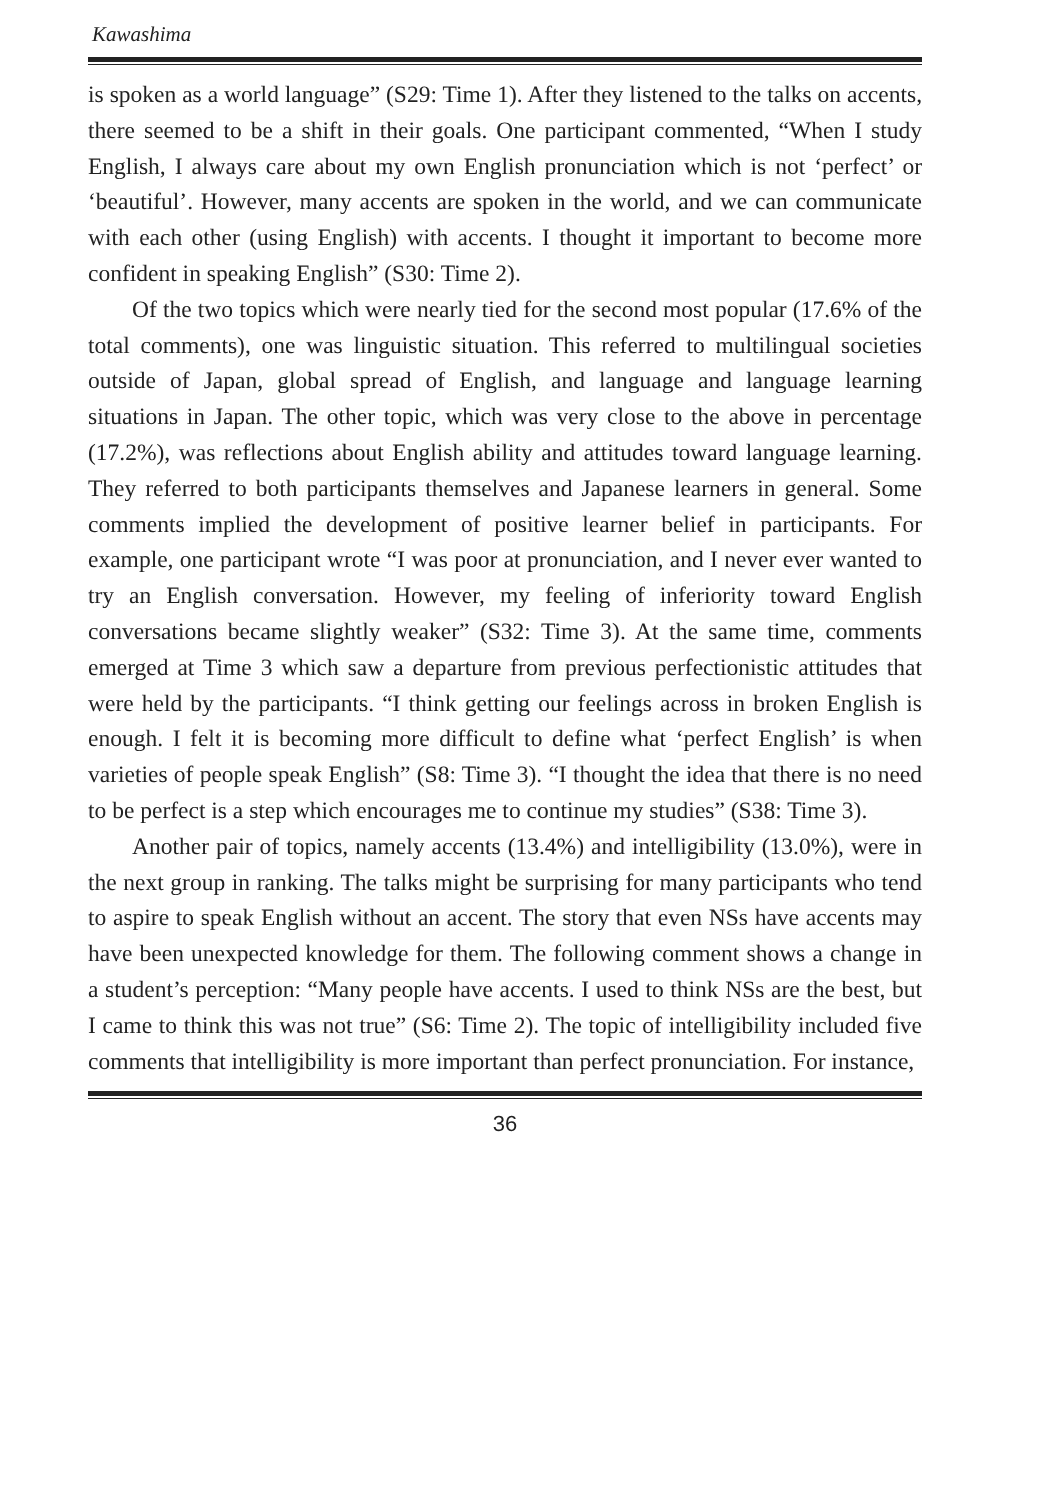Kawashima
is spoken as a world language” (S29: Time 1). After they listened to the talks on accents, there seemed to be a shift in their goals. One participant commented, “When I study English, I always care about my own English pronunciation which is not ‘perfect’ or ‘beautiful’. However, many accents are spoken in the world, and we can communicate with each other (using English) with accents. I thought it important to become more confident in speaking English” (S30: Time 2).
Of the two topics which were nearly tied for the second most popular (17.6% of the total comments), one was linguistic situation. This referred to multilingual societies outside of Japan, global spread of English, and language and language learning situations in Japan. The other topic, which was very close to the above in percentage (17.2%), was reflections about English ability and attitudes toward language learning. They referred to both participants themselves and Japanese learners in general. Some comments implied the development of positive learner belief in participants. For example, one participant wrote “I was poor at pronunciation, and I never ever wanted to try an English conversation. However, my feeling of inferiority toward English conversations became slightly weaker” (S32: Time 3). At the same time, comments emerged at Time 3 which saw a departure from previous perfectionistic attitudes that were held by the participants. “I think getting our feelings across in broken English is enough. I felt it is becoming more difficult to define what ‘perfect English’ is when varieties of people speak English” (S8: Time 3). “I thought the idea that there is no need to be perfect is a step which encourages me to continue my studies” (S38: Time 3).
Another pair of topics, namely accents (13.4%) and intelligibility (13.0%), were in the next group in ranking. The talks might be surprising for many participants who tend to aspire to speak English without an accent. The story that even NSs have accents may have been unexpected knowledge for them. The following comment shows a change in a student’s perception: “Many people have accents. I used to think NSs are the best, but I came to think this was not true” (S6: Time 2). The topic of intelligibility included five comments that intelligibility is more important than perfect pronunciation. For instance,
36